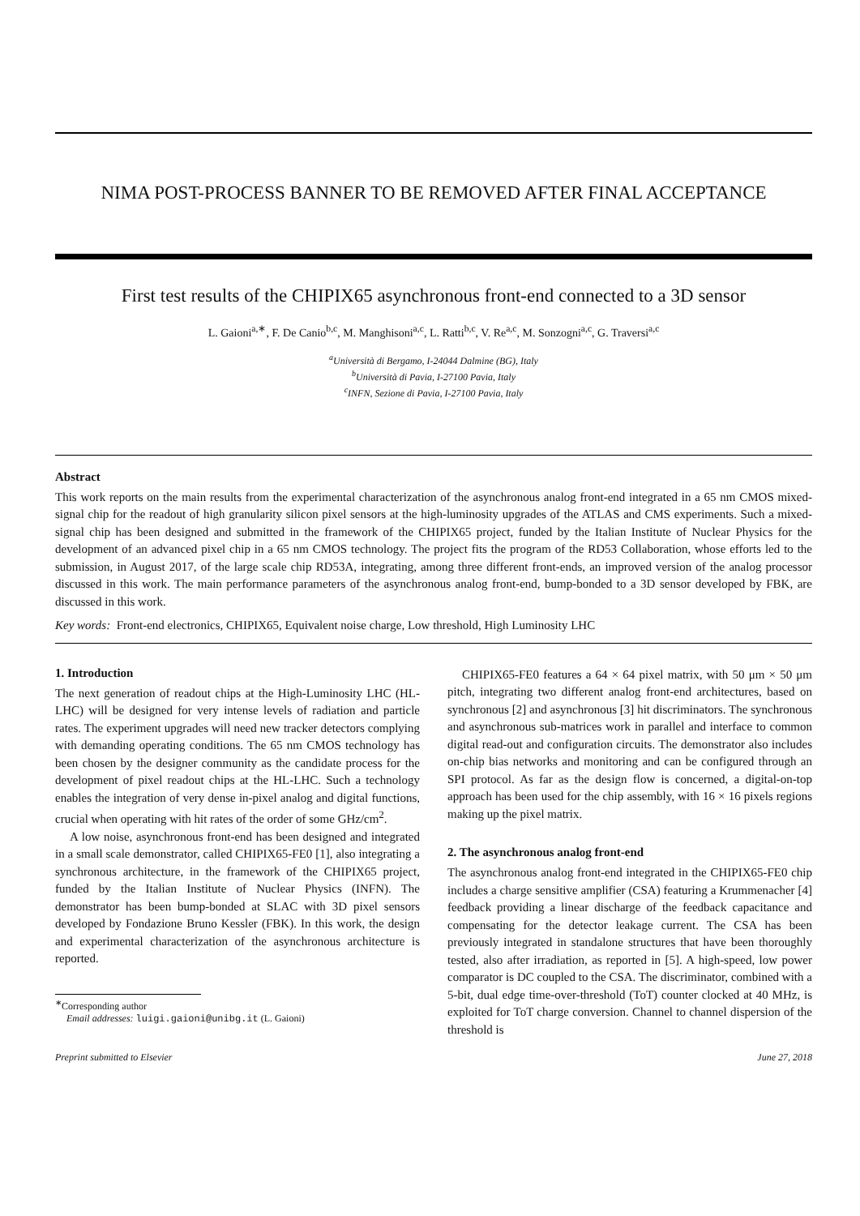NIMA POST-PROCESS BANNER TO BE REMOVED AFTER FINAL ACCEPTANCE
First test results of the CHIPIX65 asynchronous front-end connected to a 3D sensor
L. Gaioni<sup>a,∗</sup>, F. De Canio<sup>b,c</sup>, M. Manghisoni<sup>a,c</sup>, L. Ratti<sup>b,c</sup>, V. Re<sup>a,c</sup>, M. Sonzogni<sup>a,c</sup>, G. Traversi<sup>a,c</sup>
<sup>a</sup> Università di Bergamo, I-24044 Dalmine (BG), Italy
<sup>b</sup> Università di Pavia, I-27100 Pavia, Italy
<sup>c</sup> INFN, Sezione di Pavia, I-27100 Pavia, Italy
Abstract
This work reports on the main results from the experimental characterization of the asynchronous analog front-end integrated in a 65 nm CMOS mixed-signal chip for the readout of high granularity silicon pixel sensors at the high-luminosity upgrades of the ATLAS and CMS experiments. Such a mixed-signal chip has been designed and submitted in the framework of the CHIPIX65 project, funded by the Italian Institute of Nuclear Physics for the development of an advanced pixel chip in a 65 nm CMOS technology. The project fits the program of the RD53 Collaboration, whose efforts led to the submission, in August 2017, of the large scale chip RD53A, integrating, among three different front-ends, an improved version of the analog processor discussed in this work. The main performance parameters of the asynchronous analog front-end, bump-bonded to a 3D sensor developed by FBK, are discussed in this work.
Key words: Front-end electronics, CHIPIX65, Equivalent noise charge, Low threshold, High Luminosity LHC
1. Introduction
The next generation of readout chips at the High-Luminosity LHC (HL-LHC) will be designed for very intense levels of radiation and particle rates. The experiment upgrades will need new tracker detectors complying with demanding operating conditions. The 65 nm CMOS technology has been chosen by the designer community as the candidate process for the development of pixel readout chips at the HL-LHC. Such a technology enables the integration of very dense in-pixel analog and digital functions, crucial when operating with hit rates of the order of some GHz/cm<sup>2</sup>.
A low noise, asynchronous front-end has been designed and integrated in a small scale demonstrator, called CHIPIX65-FE0 [1], also integrating a synchronous architecture, in the framework of the CHIPIX65 project, funded by the Italian Institute of Nuclear Physics (INFN). The demonstrator has been bump-bonded at SLAC with 3D pixel sensors developed by Fondazione Bruno Kessler (FBK). In this work, the design and experimental characterization of the asynchronous architecture is reported.
<sup>∗</sup>Corresponding author
Email addresses: luigi.gaioni@unibg.it (L. Gaioni)
CHIPIX65-FE0 features a 64 × 64 pixel matrix, with 50 μm × 50 μm pitch, integrating two different analog front-end architectures, based on synchronous [2] and asynchronous [3] hit discriminators. The synchronous and asynchronous sub-matrices work in parallel and interface to common digital read-out and configuration circuits. The demonstrator also includes on-chip bias networks and monitoring and can be configured through an SPI protocol. As far as the design flow is concerned, a digital-on-top approach has been used for the chip assembly, with 16 × 16 pixels regions making up the pixel matrix.
2. The asynchronous analog front-end
The asynchronous analog front-end integrated in the CHIPIX65-FE0 chip includes a charge sensitive amplifier (CSA) featuring a Krummenacher [4] feedback providing a linear discharge of the feedback capacitance and compensating for the detector leakage current. The CSA has been previously integrated in standalone structures that have been thoroughly tested, also after irradiation, as reported in [5]. A high-speed, low power comparator is DC coupled to the CSA. The discriminator, combined with a 5-bit, dual edge time-over-threshold (ToT) counter clocked at 40 MHz, is exploited for ToT charge conversion. Channel to channel dispersion of the threshold is
Preprint submitted to Elsevier June 27, 2018